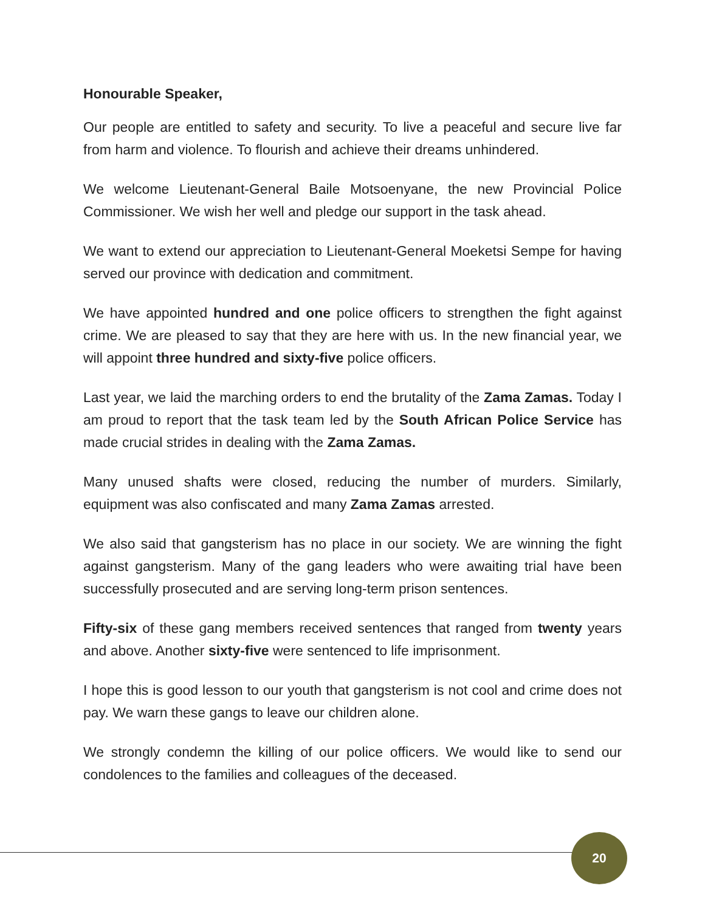Honourable Speaker,
Our people are entitled to safety and security. To live a peaceful and secure live far from harm and violence. To flourish and achieve their dreams unhindered.
We welcome Lieutenant-General Baile Motsoenyane, the new Provincial Police Commissioner. We wish her well and pledge our support in the task ahead.
We want to extend our appreciation to Lieutenant-General Moeketsi Sempe for having served our province with dedication and commitment.
We have appointed hundred and one police officers to strengthen the fight against crime. We are pleased to say that they are here with us. In the new financial year, we will appoint three hundred and sixty-five police officers.
Last year, we laid the marching orders to end the brutality of the Zama Zamas. Today I am proud to report that the task team led by the South African Police Service has made crucial strides in dealing with the Zama Zamas.
Many unused shafts were closed, reducing the number of murders. Similarly, equipment was also confiscated and many Zama Zamas arrested.
We also said that gangsterism has no place in our society. We are winning the fight against gangsterism. Many of the gang leaders who were awaiting trial have been successfully prosecuted and are serving long-term prison sentences.
Fifty-six of these gang members received sentences that ranged from twenty years and above. Another sixty-five were sentenced to life imprisonment.
I hope this is good lesson to our youth that gangsterism is not cool and crime does not pay. We warn these gangs to leave our children alone.
We strongly condemn the killing of our police officers. We would like to send our condolences to the families and colleagues of the deceased.
20